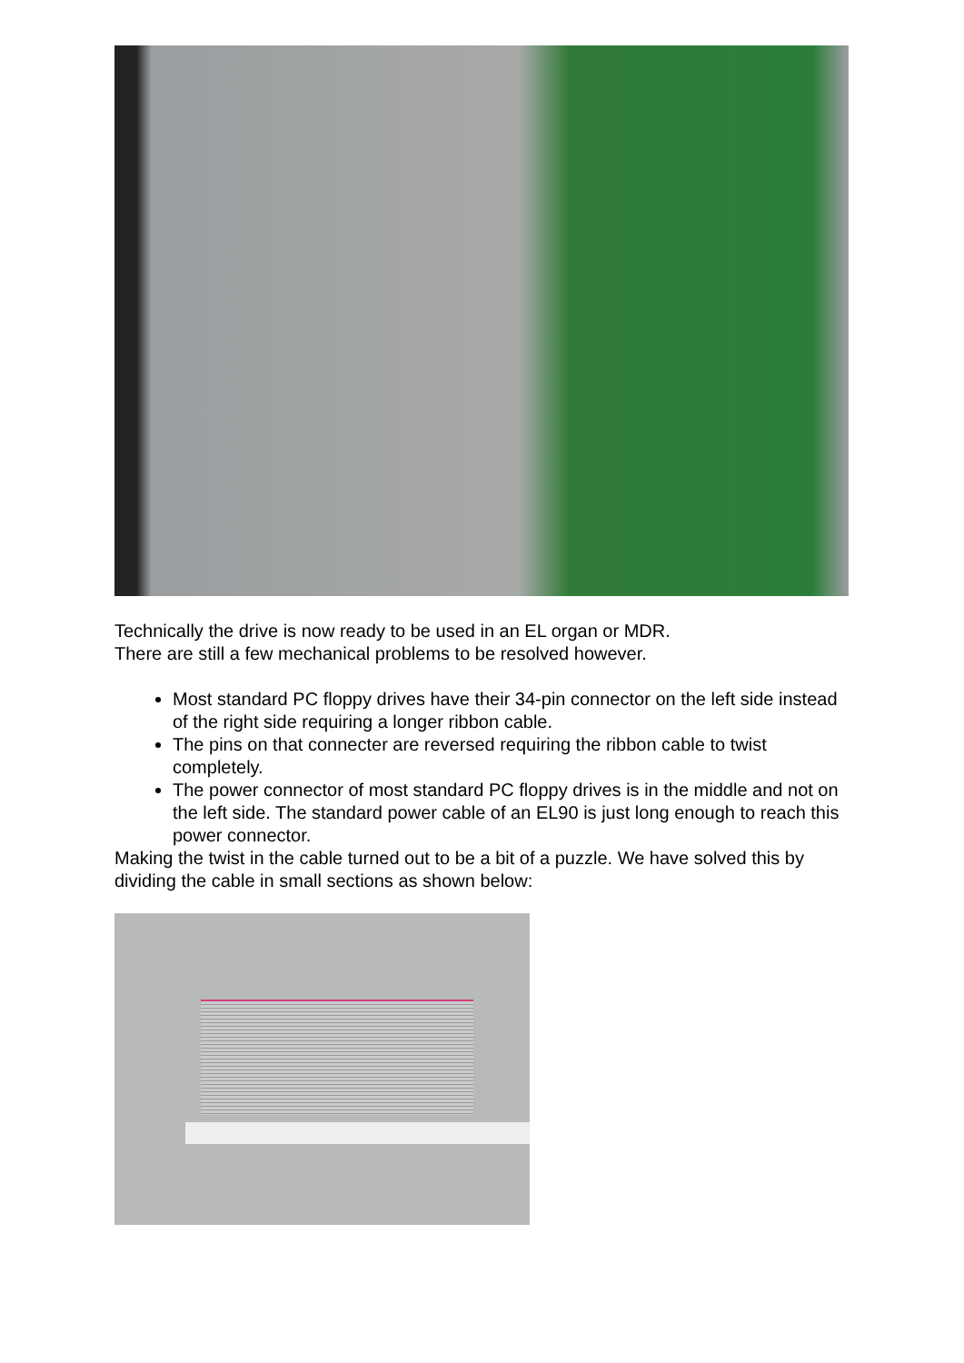Technically the drive is now ready to be used in an EL organ or MDR.
There are still a few mechanical problems to be resolved however.
Most standard PC floppy drives have their 34-pin connector on the left side instead of the right side requiring a longer ribbon cable.
The pins on that connecter are reversed requiring the ribbon cable to twist completely.
The power connector of most standard PC floppy drives is in the middle and not on the left side. The standard power cable of an EL90 is just long enough to reach this power connector.
Making the twist in the cable turned out to be a bit of a puzzle. We have solved this by dividing the cable in small sections as shown below: